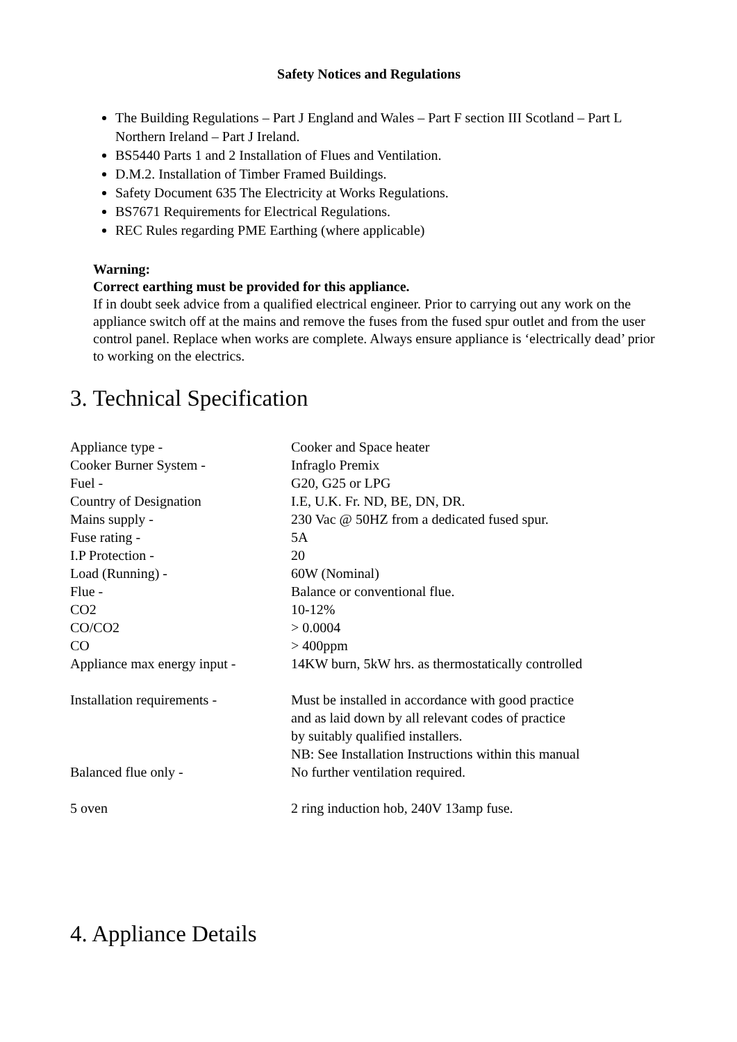Safety Notices and Regulations
The Building Regulations – Part J England and Wales – Part F section III Scotland – Part L Northern Ireland – Part J Ireland.
BS5440 Parts 1 and 2 Installation of Flues and Ventilation.
D.M.2. Installation of Timber Framed Buildings.
Safety Document 635 The Electricity at Works Regulations.
BS7671 Requirements for Electrical Regulations.
REC Rules regarding PME Earthing (where applicable)
Warning:
Correct earthing must be provided for this appliance.
If in doubt seek advice from a qualified electrical engineer. Prior to carrying out any work on the appliance switch off at the mains and remove the fuses from the fused spur outlet and from the user control panel. Replace when works are complete. Always ensure appliance is ‘electrically dead’ prior to working on the electrics.
3. Technical Specification
| Appliance type - | Cooker and Space heater |
| Cooker Burner System - | Infraglo Premix |
| Fuel - | G20, G25 or LPG |
| Country of Designation | I.E, U.K. Fr. ND, BE, DN, DR. |
| Mains supply - | 230 Vac @ 50HZ from a dedicated fused spur. |
| Fuse rating - | 5A |
| I.P Protection - | 20 |
| Load (Running) - | 60W (Nominal) |
| Flue - | Balance or conventional flue. |
| CO2 | 10-12% |
| CO/CO2 | > 0.0004 |
| CO | > 400ppm |
| Appliance max energy input - | 14KW burn, 5kW hrs. as thermostatically controlled |
| Installation requirements - | Must be installed in accordance with good practice and as laid down by all relevant codes of practice by suitably qualified installers. NB: See Installation Instructions within this manual |
| Balanced flue only - | No further ventilation required. |
| 5 oven | 2 ring induction hob, 240V 13amp fuse. |
4. Appliance Details